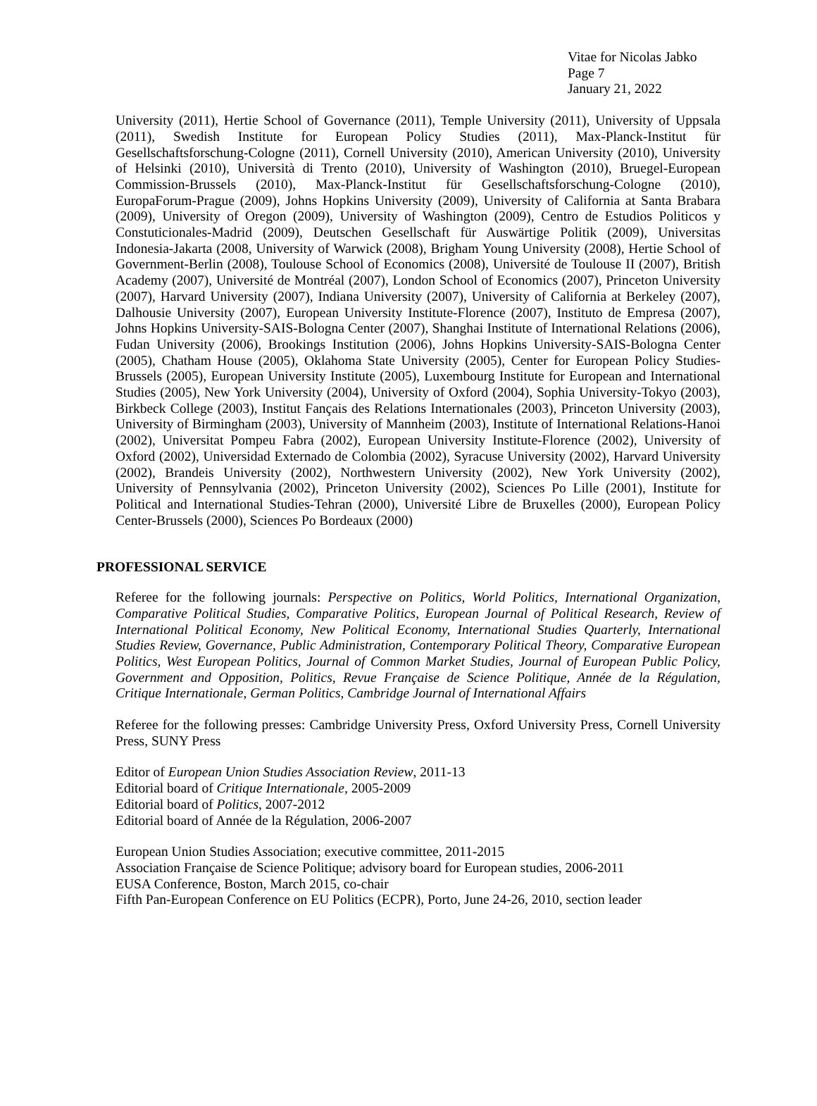Vitae for Nicolas Jabko
Page 7
January 21, 2022
University (2011), Hertie School of Governance (2011), Temple University (2011), University of Uppsala (2011), Swedish Institute for European Policy Studies (2011), Max-Planck-Institut für Gesellschaftsforschung-Cologne (2011), Cornell University (2010), American University (2010), University of Helsinki (2010), Università di Trento (2010), University of Washington (2010), Bruegel-European Commission-Brussels (2010), Max-Planck-Institut für Gesellschaftsforschung-Cologne (2010), EuropaForum-Prague (2009), Johns Hopkins University (2009), University of California at Santa Brabara (2009), University of Oregon (2009), University of Washington (2009), Centro de Estudios Politicos y Constuticionales-Madrid (2009), Deutschen Gesellschaft für Auswärtige Politik (2009), Universitas Indonesia-Jakarta (2008, University of Warwick (2008), Brigham Young University (2008), Hertie School of Government-Berlin (2008), Toulouse School of Economics (2008), Université de Toulouse II (2007), British Academy (2007), Université de Montréal (2007), London School of Economics (2007), Princeton University (2007), Harvard University (2007), Indiana University (2007), University of California at Berkeley (2007), Dalhousie University (2007), European University Institute-Florence (2007), Instituto de Empresa (2007), Johns Hopkins University-SAIS-Bologna Center (2007), Shanghai Institute of International Relations (2006), Fudan University (2006), Brookings Institution (2006), Johns Hopkins University-SAIS-Bologna Center (2005), Chatham House (2005), Oklahoma State University (2005), Center for European Policy Studies-Brussels (2005), European University Institute (2005), Luxembourg Institute for European and International Studies (2005), New York University (2004), University of Oxford (2004), Sophia University-Tokyo (2003), Birkbeck College (2003), Institut Fançais des Relations Internationales (2003), Princeton University (2003), University of Birmingham (2003), University of Mannheim (2003), Institute of International Relations-Hanoi (2002), Universitat Pompeu Fabra (2002), European University Institute-Florence (2002), University of Oxford (2002), Universidad Externado de Colombia (2002), Syracuse University (2002), Harvard University (2002), Brandeis University (2002), Northwestern University (2002), New York University (2002), University of Pennsylvania (2002), Princeton University (2002), Sciences Po Lille (2001), Institute for Political and International Studies-Tehran (2000), Université Libre de Bruxelles (2000), European Policy Center-Brussels (2000), Sciences Po Bordeaux (2000)
PROFESSIONAL SERVICE
Referee for the following journals: Perspective on Politics, World Politics, International Organization, Comparative Political Studies, Comparative Politics, European Journal of Political Research, Review of International Political Economy, New Political Economy, International Studies Quarterly, International Studies Review, Governance, Public Administration, Contemporary Political Theory, Comparative European Politics, West European Politics, Journal of Common Market Studies, Journal of European Public Policy, Government and Opposition, Politics, Revue Française de Science Politique, Année de la Régulation, Critique Internationale, German Politics, Cambridge Journal of International Affairs
Referee for the following presses: Cambridge University Press, Oxford University Press, Cornell University Press, SUNY Press
Editor of European Union Studies Association Review, 2011-13
Editorial board of Critique Internationale, 2005-2009
Editorial board of Politics, 2007-2012
Editorial board of Année de la Régulation, 2006-2007
European Union Studies Association; executive committee, 2011-2015
Association Française de Science Politique; advisory board for European studies, 2006-2011
EUSA Conference, Boston, March 2015, co-chair
Fifth Pan-European Conference on EU Politics (ECPR), Porto, June 24-26, 2010, section leader